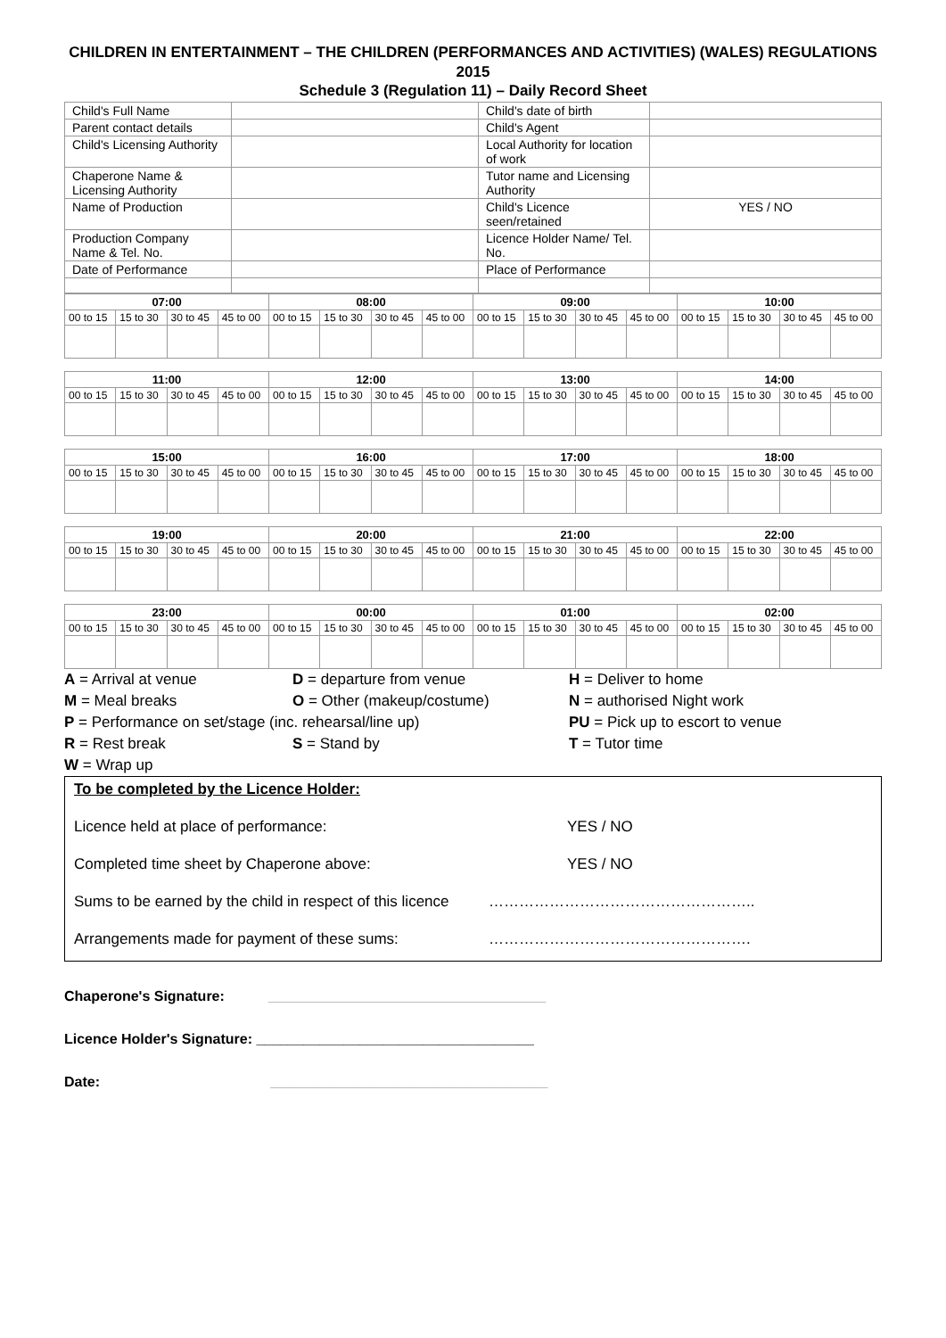CHILDREN IN ENTERTAINMENT – THE CHILDREN (PERFORMANCES AND ACTIVITIES) (WALES) REGULATIONS 2015
Schedule 3 (Regulation 11) – Daily Record Sheet
| Child's Full Name | | Child's date of birth | |
| Parent contact details | | Child's Agent | |
| Child's Licensing Authority | | Local Authority for location of work | |
| Chaperone Name & Licensing Authority | | Tutor name and Licensing Authority | |
| Name of Production | | Child's Licence seen/retained | YES / NO |
| Production Company Name & Tel. No. | | Licence Holder Name/ Tel. No. | |
| Date of Performance | | Place of Performance | |
| 07:00 | | | | 08:00 | | | | 09:00 | | | | 10:00 | | | |
| 00 to 15 | 15 to 30 | 30 to 45 | 45 to 00 | 00 to 15 | 15 to 30 | 30 to 45 | 45 to 00 | 00 to 15 | 15 to 30 | 30 to 45 | 45 to 00 | 00 to 15 | 15 to 30 | 30 to 45 | 45 to 00 |
| 11:00 | | | | 12:00 | | | | 13:00 | | | | 14:00 | | | |
| 00 to 15 | 15 to 30 | 30 to 45 | 45 to 00 | 00 to 15 | 15 to 30 | 30 to 45 | 45 to 00 | 00 to 15 | 15 to 30 | 30 to 45 | 45 to 00 | 00 to 15 | 15 to 30 | 30 to 45 | 45 to 00 |
| 15:00 | | | | 16:00 | | | | 17:00 | | | | 18:00 | | | |
| 00 to 15 | 15 to 30 | 30 to 45 | 45 to 00 | 00 to 15 | 15 to 30 | 30 to 45 | 45 to 00 | 00 to 15 | 15 to 30 | 30 to 45 | 45 to 00 | 00 to 15 | 15 to 30 | 30 to 45 | 45 to 00 |
| 19:00 | | | | 20:00 | | | | 21:00 | | | | 22:00 | | | |
| 00 to 15 | 15 to 30 | 30 to 45 | 45 to 00 | 00 to 15 | 15 to 30 | 30 to 45 | 45 to 00 | 00 to 15 | 15 to 30 | 30 to 45 | 45 to 00 | 00 to 15 | 15 to 30 | 30 to 45 | 45 to 00 |
| 23:00 | | | | 00:00 | | | | 01:00 | | | | 02:00 | | | |
| 00 to 15 | 15 to 30 | 30 to 45 | 45 to 00 | 00 to 15 | 15 to 30 | 30 to 45 | 45 to 00 | 00 to 15 | 15 to 30 | 30 to 45 | 45 to 00 | 00 to 15 | 15 to 30 | 30 to 45 | 45 to 00 |
A = Arrival at venue
D = departure from venue
H = Deliver to home
M = Meal breaks
O = Other (makeup/costume)
N = authorised Night work
P = Performance on set/stage (inc. rehearsal/line up)
PU = Pick up to escort to venue
R = Rest break
S = Stand by
T = Tutor time
W = Wrap up
To be completed by the Licence Holder:
Licence held at place of performance: YES / NO
Completed time sheet by Chaperone above: YES / NO
Sums to be earned by the child in respect of this licence ……………………………………………..
Arrangements made for payment of these sums: …………………………………………….
Chaperone's Signature: ___________________________________
Licence Holder's Signature: ___________________________________
Date: ___________________________________